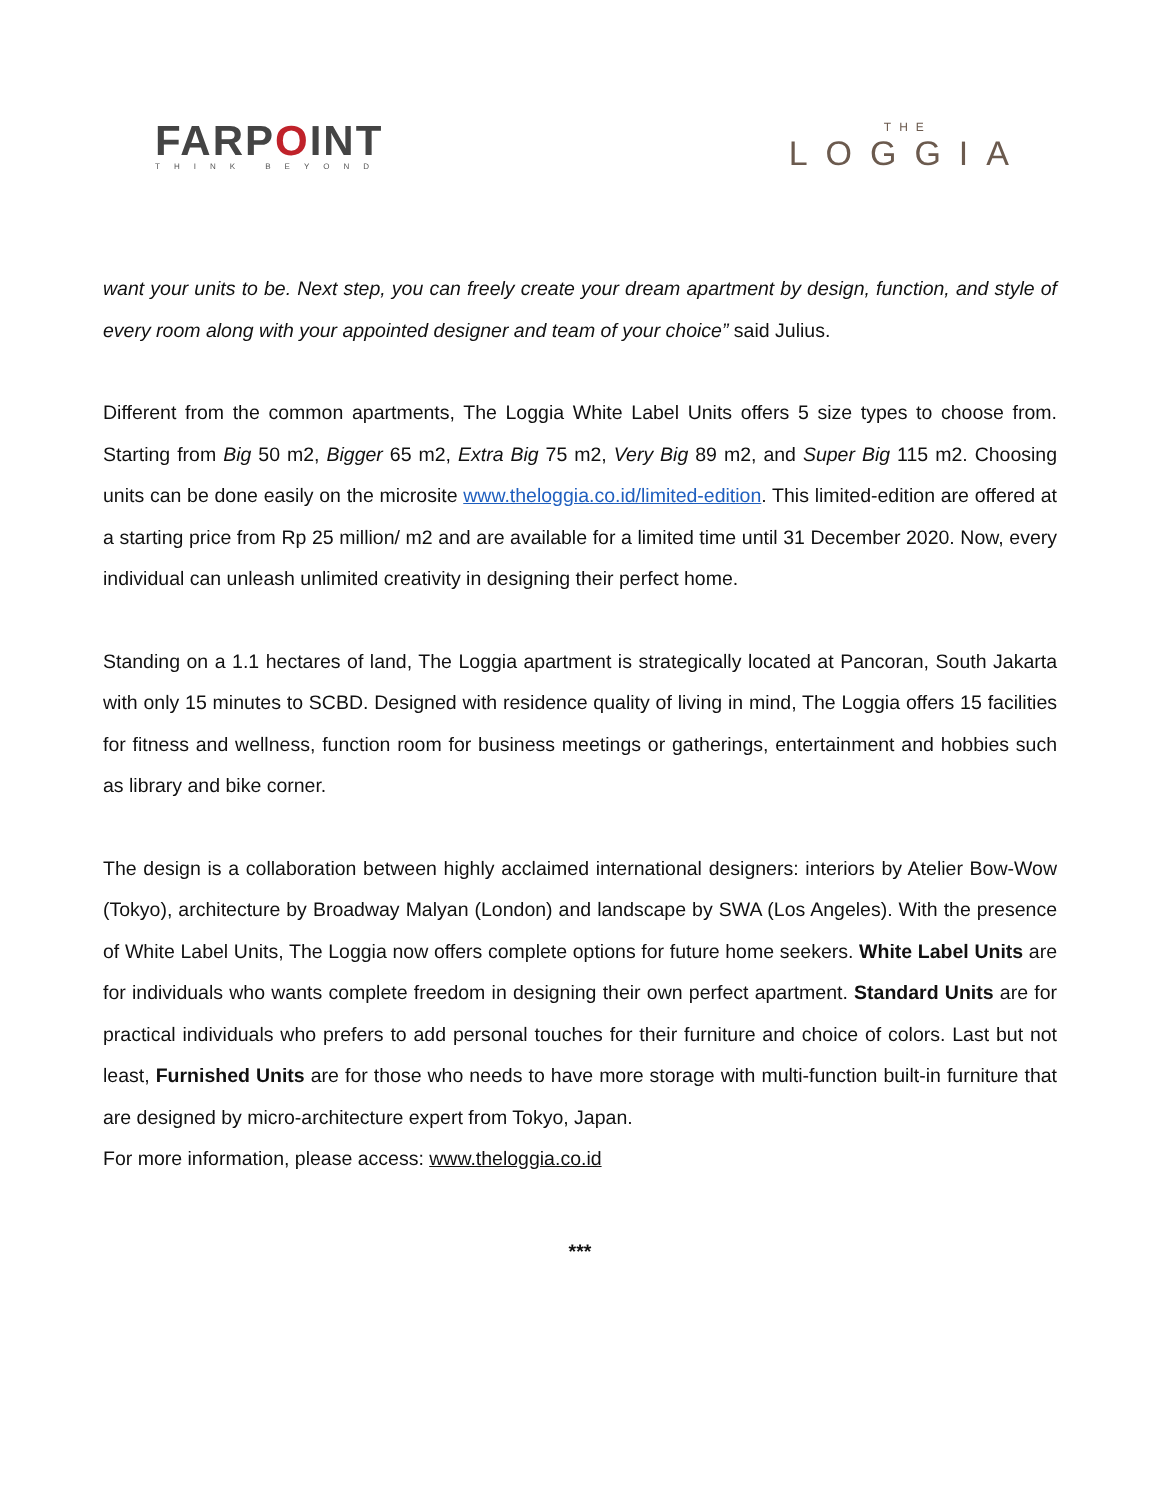FARPOINT
THINK BEYOND
THE
LOGGIA
want your units to be. Next step, you can freely create your dream apartment by design, function, and style of every room along with your appointed designer and team of your choice” said Julius.
Different from the common apartments, The Loggia White Label Units offers 5 size types to choose from. Starting from Big 50 m2, Bigger 65 m2, Extra Big 75 m2, Very Big 89 m2, and Super Big 115 m2. Choosing units can be done easily on the microsite www.theloggia.co.id/limited-edition. This limited-edition are offered at a starting price from Rp 25 million/ m2 and are available for a limited time until 31 December 2020. Now, every individual can unleash unlimited creativity in designing their perfect home.
Standing on a 1.1 hectares of land, The Loggia apartment is strategically located at Pancoran, South Jakarta with only 15 minutes to SCBD. Designed with residence quality of living in mind, The Loggia offers 15 facilities for fitness and wellness, function room for business meetings or gatherings, entertainment and hobbies such as library and bike corner.
The design is a collaboration between highly acclaimed international designers: interiors by Atelier Bow-Wow (Tokyo), architecture by Broadway Malyan (London) and landscape by SWA (Los Angeles). With the presence of White Label Units, The Loggia now offers complete options for future home seekers. White Label Units are for individuals who wants complete freedom in designing their own perfect apartment. Standard Units are for practical individuals who prefers to add personal touches for their furniture and choice of colors. Last but not least, Furnished Units are for those who needs to have more storage with multi-function built-in furniture that are designed by micro-architecture expert from Tokyo, Japan.
For more information, please access: www.theloggia.co.id
***